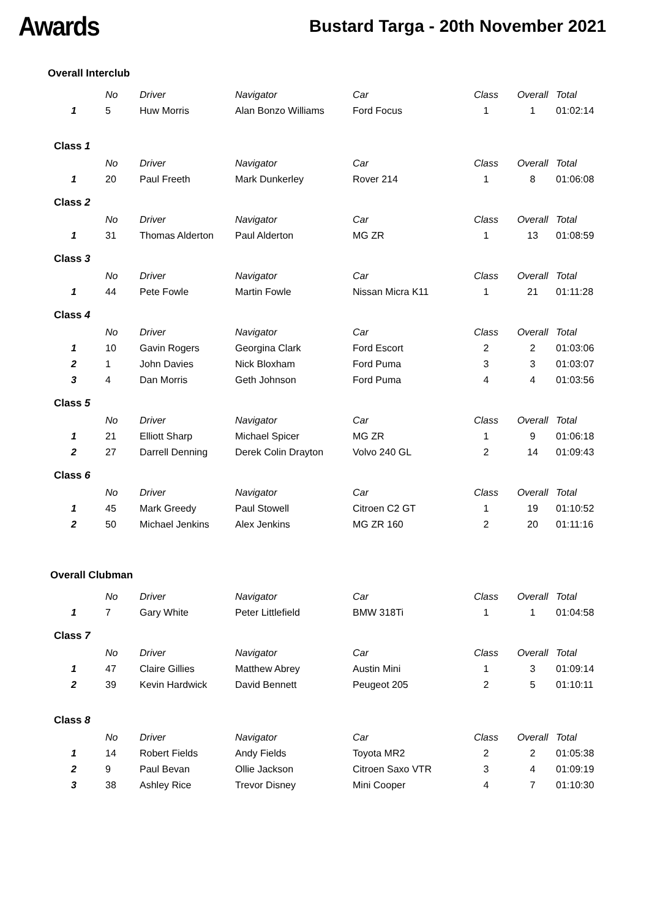Awards
Bustard Targa - 20th November 2021
Overall Interclub
| | No | Driver | Navigator | Car | Class | Overall | Total |
| --- | --- | --- | --- | --- | --- | --- | --- |
| 1 | 5 | Huw Morris | Alan Bonzo Williams | Ford Focus | 1 | 1 | 01:02:14 |
| Class 1 | | | | | | | |
| | No | Driver | Navigator | Car | Class | Overall | Total |
| 1 | 20 | Paul Freeth | Mark Dunkerley | Rover 214 | 1 | 8 | 01:06:08 |
| Class 2 | | | | | | | |
| | No | Driver | Navigator | Car | Class | Overall | Total |
| 1 | 31 | Thomas Alderton | Paul Alderton | MG ZR | 1 | 13 | 01:08:59 |
| Class 3 | | | | | | | |
| | No | Driver | Navigator | Car | Class | Overall | Total |
| 1 | 44 | Pete Fowle | Martin Fowle | Nissan Micra K11 | 1 | 21 | 01:11:28 |
| Class 4 | | | | | | | |
| | No | Driver | Navigator | Car | Class | Overall | Total |
| 1 | 10 | Gavin Rogers | Georgina Clark | Ford Escort | 2 | 2 | 01:03:06 |
| 2 | 1 | John Davies | Nick Bloxham | Ford Puma | 3 | 3 | 01:03:07 |
| 3 | 4 | Dan Morris | Geth Johnson | Ford Puma | 4 | 4 | 01:03:56 |
| Class 5 | | | | | | | |
| | No | Driver | Navigator | Car | Class | Overall | Total |
| 1 | 21 | Elliott Sharp | Michael Spicer | MG ZR | 1 | 9 | 01:06:18 |
| 2 | 27 | Darrell Denning | Derek Colin Drayton | Volvo 240 GL | 2 | 14 | 01:09:43 |
| Class 6 | | | | | | | |
| | No | Driver | Navigator | Car | Class | Overall | Total |
| 1 | 45 | Mark Greedy | Paul Stowell | Citroen C2 GT | 1 | 19 | 01:10:52 |
| 2 | 50 | Michael Jenkins | Alex Jenkins | MG ZR 160 | 2 | 20 | 01:11:16 |
Overall Clubman
| | No | Driver | Navigator | Car | Class | Overall | Total |
| --- | --- | --- | --- | --- | --- | --- | --- |
| 1 | 7 | Gary White | Peter Littlefield | BMW 318Ti | 1 | 1 | 01:04:58 |
| Class 7 | | | | | | | |
| | No | Driver | Navigator | Car | Class | Overall | Total |
| 1 | 47 | Claire Gillies | Matthew Abrey | Austin Mini | 1 | 3 | 01:09:14 |
| 2 | 39 | Kevin Hardwick | David Bennett | Peugeot 205 | 2 | 5 | 01:10:11 |
| Class 8 | | | | | | | |
| | No | Driver | Navigator | Car | Class | Overall | Total |
| 1 | 14 | Robert Fields | Andy Fields | Toyota MR2 | 2 | 2 | 01:05:38 |
| 2 | 9 | Paul Bevan | Ollie Jackson | Citroen Saxo VTR | 3 | 4 | 01:09:19 |
| 3 | 38 | Ashley Rice | Trevor Disney | Mini Cooper | 4 | 7 | 01:10:30 |